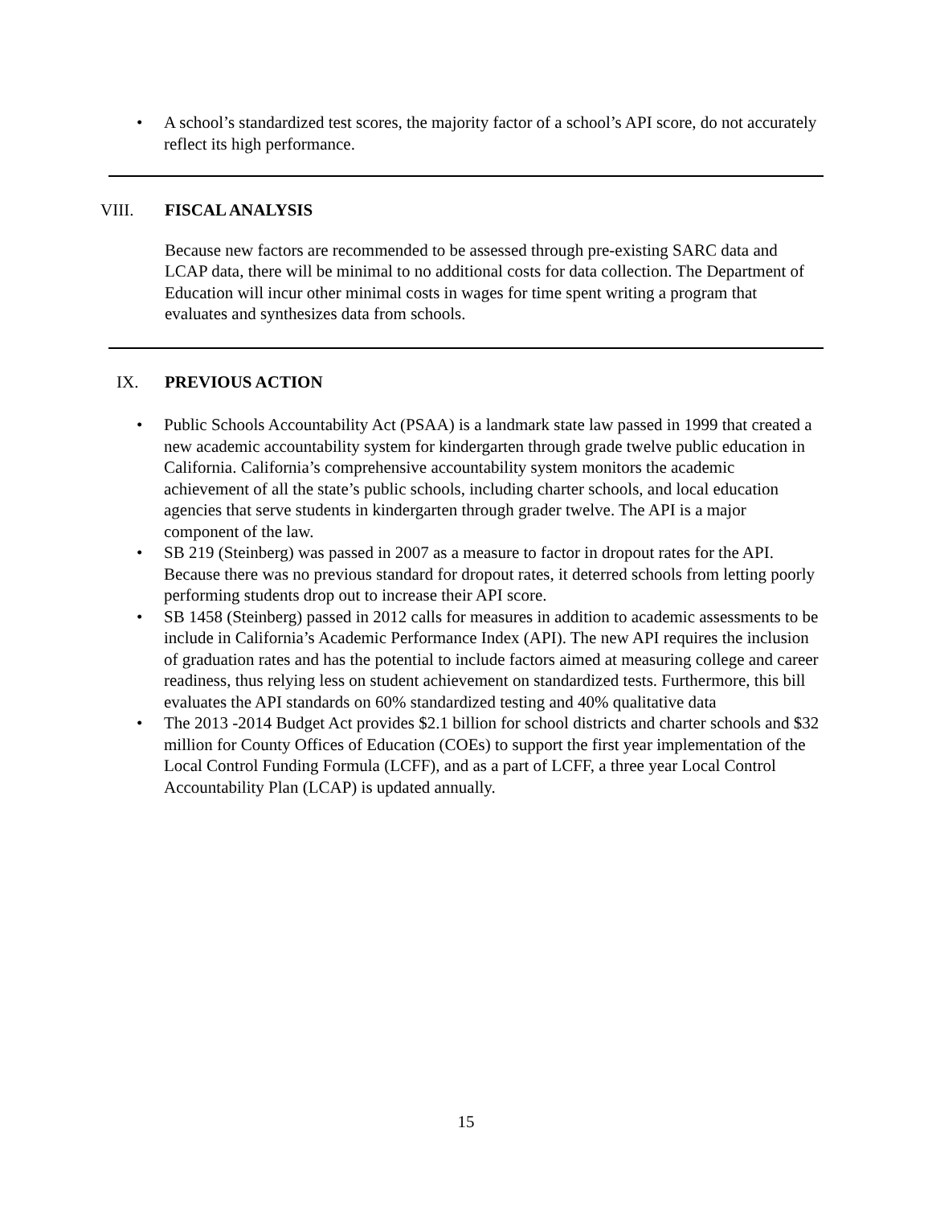• A school’s standardized test scores, the majority factor of a school’s API score, do not accurately reflect its high performance.
VIII. FISCAL ANALYSIS
Because new factors are recommended to be assessed through pre-existing SARC data and LCAP data, there will be minimal to no additional costs for data collection. The Department of Education will incur other minimal costs in wages for time spent writing a program that evaluates and synthesizes data from schools.
IX. PREVIOUS ACTION
• Public Schools Accountability Act (PSAA) is a landmark state law passed in 1999 that created a new academic accountability system for kindergarten through grade twelve public education in California. California’s comprehensive accountability system monitors the academic achievement of all the state’s public schools, including charter schools, and local education agencies that serve students in kindergarten through grader twelve. The API is a major component of the law.
• SB 219 (Steinberg) was passed in 2007 as a measure to factor in dropout rates for the API. Because there was no previous standard for dropout rates, it deterred schools from letting poorly performing students drop out to increase their API score.
• SB 1458 (Steinberg) passed in 2012 calls for measures in addition to academic assessments to be include in California’s Academic Performance Index (API). The new API requires the inclusion of graduation rates and has the potential to include factors aimed at measuring college and career readiness, thus relying less on student achievement on standardized tests. Furthermore, this bill evaluates the API standards on 60% standardized testing and 40% qualitative data
• The 2013 -2014 Budget Act provides $2.1 billion for school districts and charter schools and $32 million for County Offices of Education (COEs) to support the first year implementation of the Local Control Funding Formula (LCFF), and as a part of LCFF, a three year Local Control Accountability Plan (LCAP) is updated annually.
15